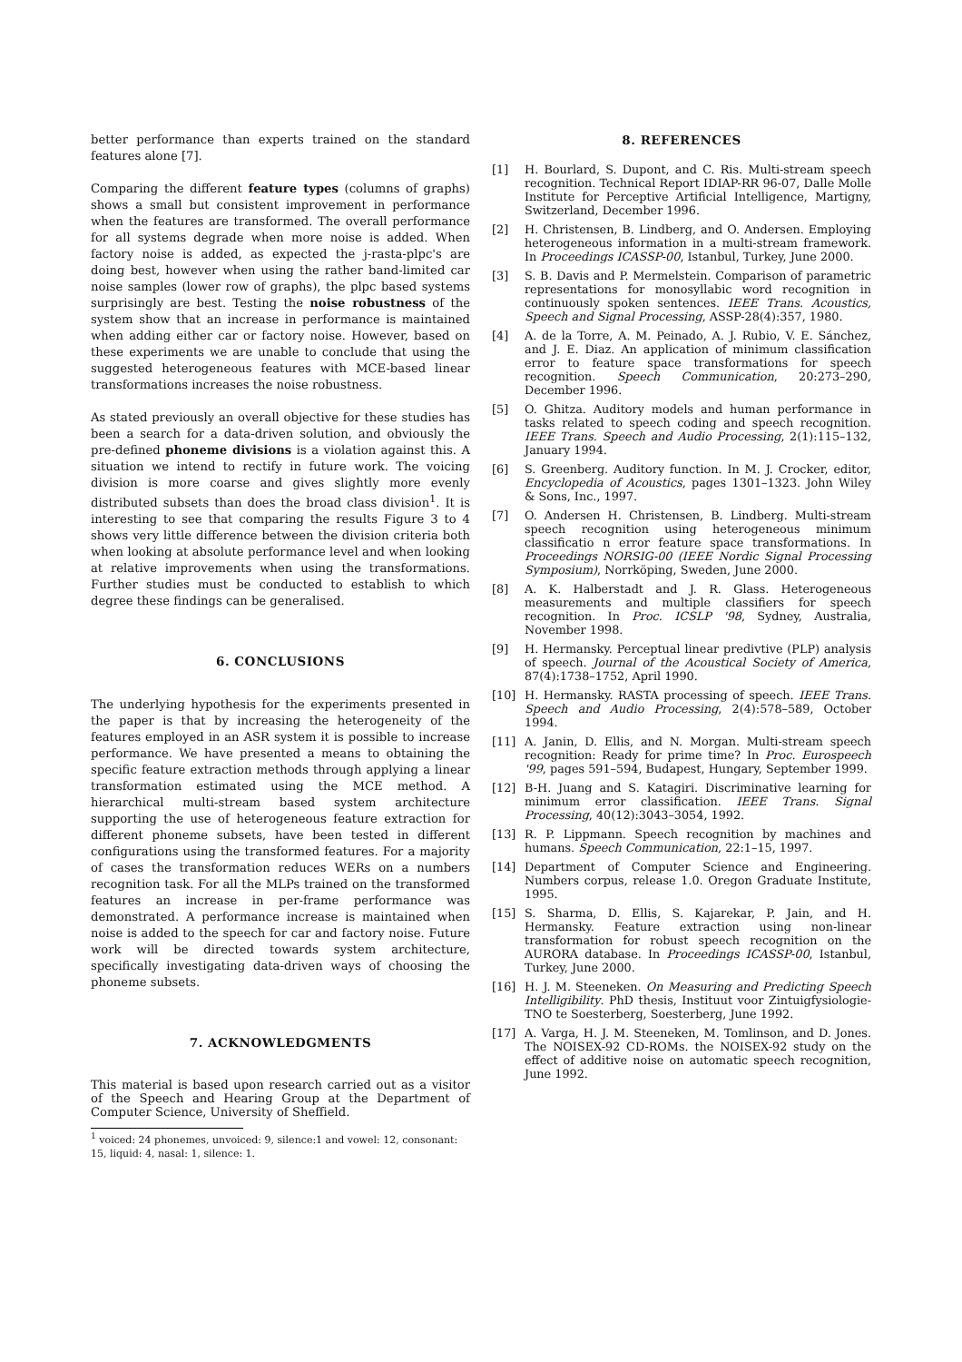better performance than experts trained on the standard features alone [7].
Comparing the different feature types (columns of graphs) shows a small but consistent improvement in performance when the features are transformed. The overall performance for all systems degrade when more noise is added. When factory noise is added, as expected the j-rasta-plpc's are doing best, however when using the rather band-limited car noise samples (lower row of graphs), the plpc based systems surprisingly are best. Testing the noise robustness of the system show that an increase in performance is maintained when adding either car or factory noise. However, based on these experiments we are unable to conclude that using the suggested heterogeneous features with MCE-based linear transformations increases the noise robustness.
As stated previously an overall objective for these studies has been a search for a data-driven solution, and obviously the pre-defined phoneme divisions is a violation against this. A situation we intend to rectify in future work. The voicing division is more coarse and gives slightly more evenly distributed subsets than does the broad class division<sup>1</sup>. It is interesting to see that comparing the results Figure 3 to 4 shows very little difference between the division criteria both when looking at absolute performance level and when looking at relative improvements when using the transformations. Further studies must be conducted to establish to which degree these findings can be generalised.
6. CONCLUSIONS
The underlying hypothesis for the experiments presented in the paper is that by increasing the heterogeneity of the features employed in an ASR system it is possible to increase performance. We have presented a means to obtaining the specific feature extraction methods through applying a linear transformation estimated using the MCE method. A hierarchical multi-stream based system architecture supporting the use of heterogeneous feature extraction for different phoneme subsets, have been tested in different configurations using the transformed features. For a majority of cases the transformation reduces WERs on a numbers recognition task. For all the MLPs trained on the transformed features an increase in per-frame performance was demonstrated. A performance increase is maintained when noise is added to the speech for car and factory noise. Future work will be directed towards system architecture, specifically investigating data-driven ways of choosing the phoneme subsets.
7. ACKNOWLEDGMENTS
This material is based upon research carried out as a visitor of the Speech and Hearing Group at the Department of Computer Science, University of Sheffield.
<sup>1</sup> voiced: 24 phonemes, unvoiced: 9, silence:1 and vowel: 12, consonant: 15, liquid: 4, nasal: 1, silence: 1.
8. REFERENCES
[1] H. Bourlard, S. Dupont, and C. Ris. Multi-stream speech recognition. Technical Report IDIAP-RR 96-07, Dalle Molle Institute for Perceptive Artificial Intelligence, Martigny, Switzerland, December 1996.
[2] H. Christensen, B. Lindberg, and O. Andersen. Employing heterogeneous information in a multi-stream framework. In Proceedings ICASSP-00, Istanbul, Turkey, June 2000.
[3] S. B. Davis and P. Mermelstein. Comparison of parametric representations for monosyllabic word recognition in continuously spoken sentences. IEEE Trans. Acoustics, Speech and Signal Processing, ASSP-28(4):357, 1980.
[4] A. de la Torre, A. M. Peinado, A. J. Rubio, V. E. Sánchez, and J. E. Diaz. An application of minimum classification error to feature space transformations for speech recognition. Speech Communication, 20:273–290, December 1996.
[5] O. Ghitza. Auditory models and human performance in tasks related to speech coding and speech recognition. IEEE Trans. Speech and Audio Processing, 2(1):115–132, January 1994.
[6] S. Greenberg. Auditory function. In M. J. Crocker, editor, Encyclopedia of Acoustics, pages 1301–1323. John Wiley & Sons, Inc., 1997.
[7] O. Andersen H. Christensen, B. Lindberg. Multi-stream speech recognition using heterogeneous minimum classificatio n error feature space transformations. In Proceedings NORSIG-00 (IEEE Nordic Signal Processing Symposium), Norrköping, Sweden, June 2000.
[8] A. K. Halberstadt and J. R. Glass. Heterogeneous measurements and multiple classifiers for speech recognition. In Proc. ICSLP '98, Sydney, Australia, November 1998.
[9] H. Hermansky. Perceptual linear predivtive (PLP) analysis of speech. Journal of the Acoustical Society of America, 87(4):1738–1752, April 1990.
[10] H. Hermansky. RASTA processing of speech. IEEE Trans. Speech and Audio Processing, 2(4):578–589, October 1994.
[11] A. Janin, D. Ellis, and N. Morgan. Multi-stream speech recognition: Ready for prime time? In Proc. Eurospeech '99, pages 591–594, Budapest, Hungary, September 1999.
[12] B-H. Juang and S. Katagiri. Discriminative learning for minimum error classification. IEEE Trans. Signal Processing, 40(12):3043–3054, 1992.
[13] R. P. Lippmann. Speech recognition by machines and humans. Speech Communication, 22:1–15, 1997.
[14] Department of Computer Science and Engineering. Numbers corpus, release 1.0. Oregon Graduate Institute, 1995.
[15] S. Sharma, D. Ellis, S. Kajarekar, P. Jain, and H. Hermansky. Feature extraction using non-linear transformation for robust speech recognition on the AURORA database. In Proceedings ICASSP-00, Istanbul, Turkey, June 2000.
[16] H. J. M. Steeneken. On Measuring and Predicting Speech Intelligibility. PhD thesis, Instituut voor Zintuigfysiologie-TNO te Soesterberg, Soesterberg, June 1992.
[17] A. Varga, H. J. M. Steeneken, M. Tomlinson, and D. Jones. The NOISEX-92 CD-ROMs. the NOISEX-92 study on the effect of additive noise on automatic speech recognition, June 1992.